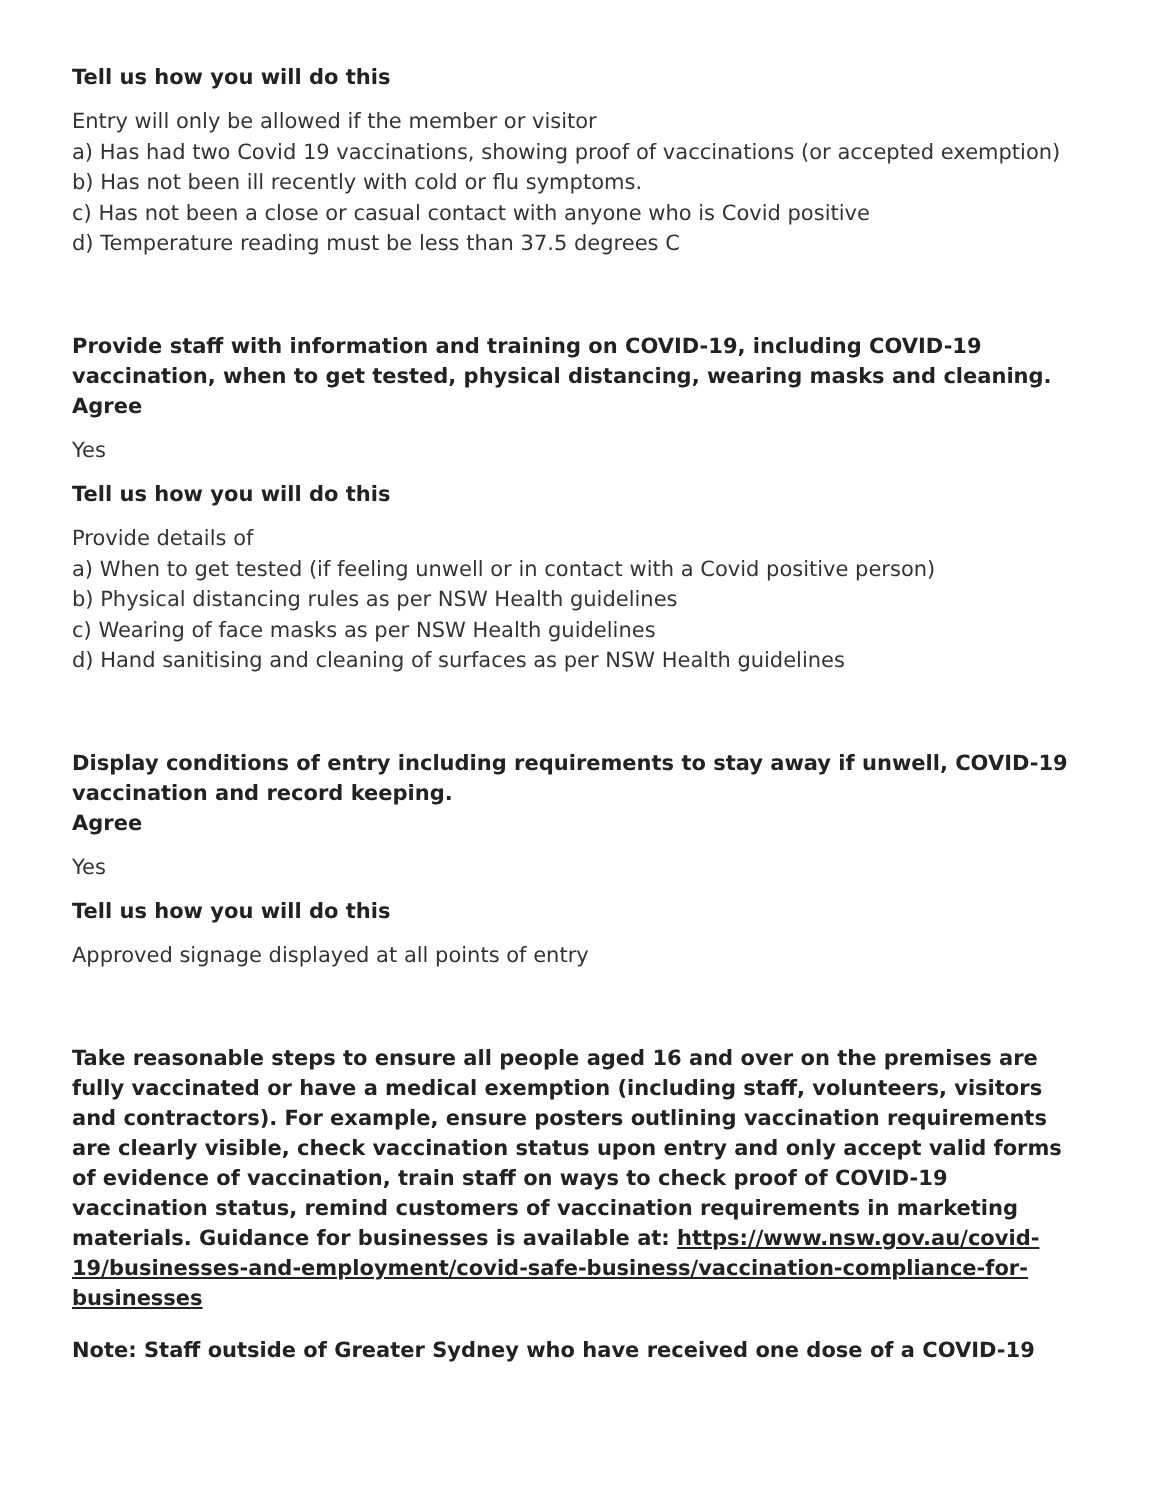Tell us how you will do this
Entry will only be allowed if the member or visitor
a) Has had two Covid 19 vaccinations, showing proof of vaccinations (or accepted exemption)
b) Has not been ill recently with cold or flu symptoms.
c) Has not been a close or casual contact with anyone who is Covid positive
d) Temperature reading must be less than 37.5 degrees C
Provide staff with information and training on COVID-19, including COVID-19 vaccination, when to get tested, physical distancing, wearing masks and cleaning.
Agree
Yes
Tell us how you will do this
Provide details of
a) When to get tested (if feeling unwell or in contact with a Covid positive person)
b) Physical distancing rules as per NSW Health guidelines
c) Wearing of face masks as per NSW Health guidelines
d) Hand sanitising and cleaning of surfaces as per NSW Health guidelines
Display conditions of entry including requirements to stay away if unwell, COVID-19 vaccination and record keeping.
Agree
Yes
Tell us how you will do this
Approved signage displayed at all points of entry
Take reasonable steps to ensure all people aged 16 and over on the premises are fully vaccinated or have a medical exemption (including staff, volunteers, visitors and contractors). For example, ensure posters outlining vaccination requirements are clearly visible, check vaccination status upon entry and only accept valid forms of evidence of vaccination, train staff on ways to check proof of COVID-19 vaccination status, remind customers of vaccination requirements in marketing materials. Guidance for businesses is available at: https://www.nsw.gov.au/covid-19/businesses-and-employment/covid-safe-business/vaccination-compliance-for-businesses
Note: Staff outside of Greater Sydney who have received one dose of a COVID-19